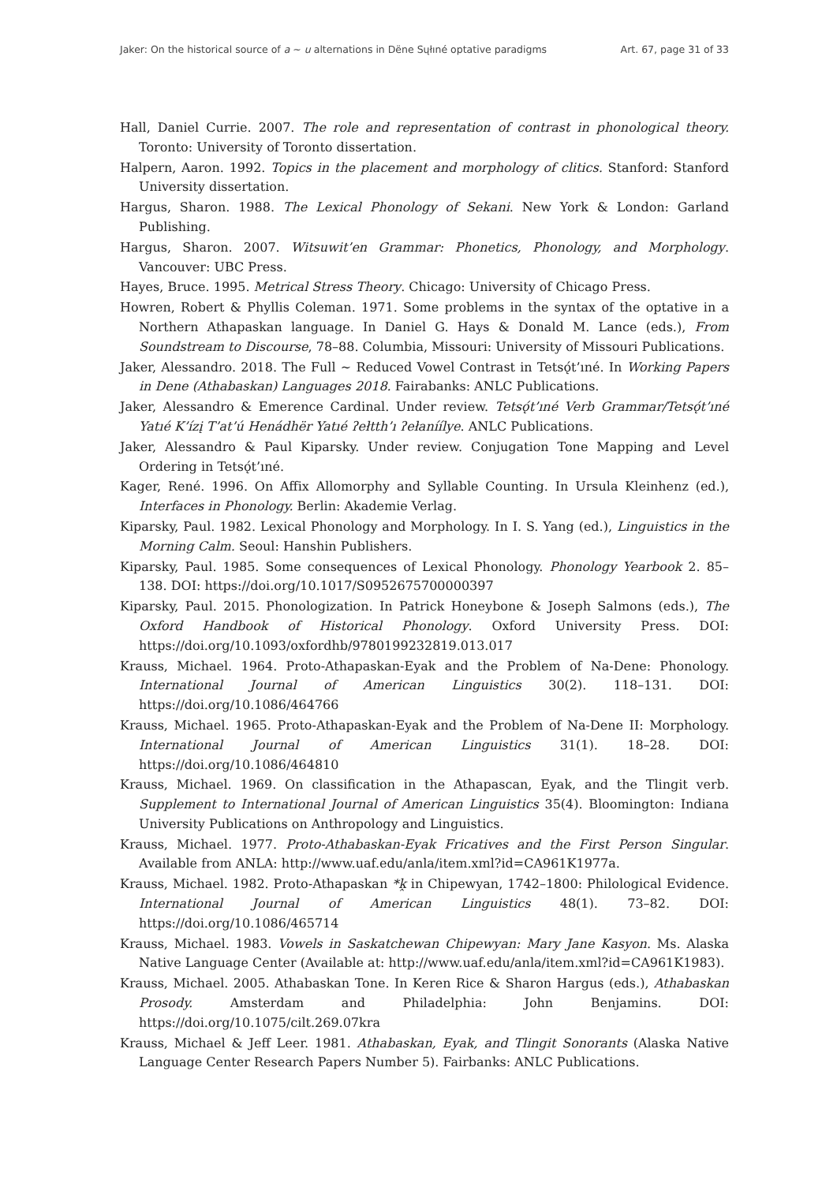Jaker: On the historical source of a ~ u alternations in Dëne Sųłıné optative paradigms Art. 67, page 31 of 33
Hall, Daniel Currie. 2007. The role and representation of contrast in phonological theory. Toronto: University of Toronto dissertation.
Halpern, Aaron. 1992. Topics in the placement and morphology of clitics. Stanford: Stanford University dissertation.
Hargus, Sharon. 1988. The Lexical Phonology of Sekani. New York & London: Garland Publishing.
Hargus, Sharon. 2007. Witsuwit’en Grammar: Phonetics, Phonology, and Morphology. Vancouver: UBC Press.
Hayes, Bruce. 1995. Metrical Stress Theory. Chicago: University of Chicago Press.
Howren, Robert & Phyllis Coleman. 1971. Some problems in the syntax of the optative in a Northern Athapaskan language. In Daniel G. Hays & Donald M. Lance (eds.), From Soundstream to Discourse, 78–88. Columbia, Missouri: University of Missouri Publications.
Jaker, Alessandro. 2018. The Full ~ Reduced Vowel Contrast in Tetsǫ́t’ıné. In Working Papers in Dene (Athabaskan) Languages 2018. Fairabanks: ANLC Publications.
Jaker, Alessandro & Emerence Cardinal. Under review. Tetsǫ́t’ıné Verb Grammar/Tetsǫ́t’ıné Yatıé K’ízį T’at’ú Henádhër Yatıé ʔełtth’ı ʔełaníílye. ANLC Publications.
Jaker, Alessandro & Paul Kiparsky. Under review. Conjugation Tone Mapping and Level Ordering in Tetsǫ́t’ıné.
Kager, René. 1996. On Affix Allomorphy and Syllable Counting. In Ursula Kleinhenz (ed.), Interfaces in Phonology. Berlin: Akademie Verlag.
Kiparsky, Paul. 1982. Lexical Phonology and Morphology. In I. S. Yang (ed.), Linguistics in the Morning Calm. Seoul: Hanshin Publishers.
Kiparsky, Paul. 1985. Some consequences of Lexical Phonology. Phonology Yearbook 2. 85–138. DOI: https://doi.org/10.1017/S0952675700000397
Kiparsky, Paul. 2015. Phonologization. In Patrick Honeybone & Joseph Salmons (eds.), The Oxford Handbook of Historical Phonology. Oxford University Press. DOI: https://doi.org/10.1093/oxfordhb/9780199232819.013.017
Krauss, Michael. 1964. Proto-Athapaskan-Eyak and the Problem of Na-Dene: Phonology. International Journal of American Linguistics 30(2). 118–131. DOI: https://doi.org/10.1086/464766
Krauss, Michael. 1965. Proto-Athapaskan-Eyak and the Problem of Na-Dene II: Morphology. International Journal of American Linguistics 31(1). 18–28. DOI: https://doi.org/10.1086/464810
Krauss, Michael. 1969. On classification in the Athapascan, Eyak, and the Tlingit verb. Supplement to International Journal of American Linguistics 35(4). Bloomington: Indiana University Publications on Anthropology and Linguistics.
Krauss, Michael. 1977. Proto-Athabaskan-Eyak Fricatives and the First Person Singular. Available from ANLA: http://www.uaf.edu/anla/item.xml?id=CA961K1977a.
Krauss, Michael. 1982. Proto-Athapaskan *k̭ in Chipewyan, 1742–1800: Philological Evidence. International Journal of American Linguistics 48(1). 73–82. DOI: https://doi.org/10.1086/465714
Krauss, Michael. 1983. Vowels in Saskatchewan Chipewyan: Mary Jane Kasyon. Ms. Alaska Native Language Center (Available at: http://www.uaf.edu/anla/item.xml?id=CA961K1983).
Krauss, Michael. 2005. Athabaskan Tone. In Keren Rice & Sharon Hargus (eds.), Athabaskan Prosody. Amsterdam and Philadelphia: John Benjamins. DOI: https://doi.org/10.1075/cilt.269.07kra
Krauss, Michael & Jeff Leer. 1981. Athabaskan, Eyak, and Tlingit Sonorants (Alaska Native Language Center Research Papers Number 5). Fairbanks: ANLC Publications.